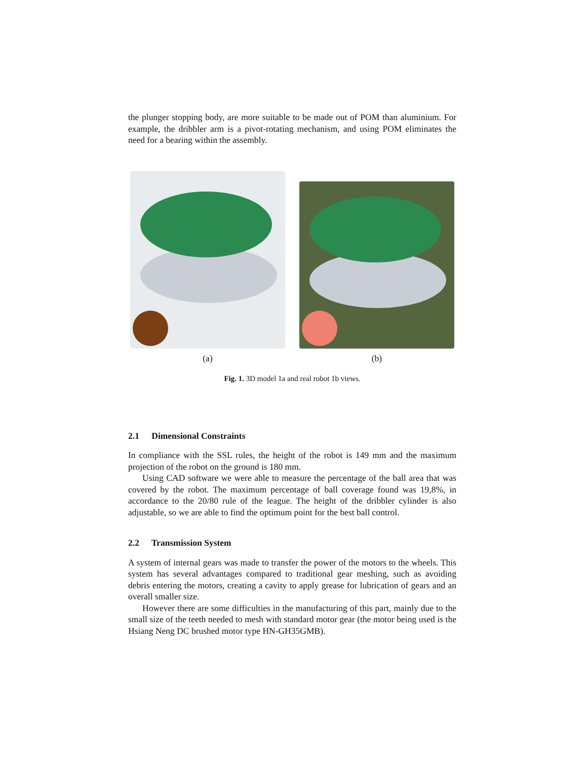the plunger stopping body, are more suitable to be made out of POM than aluminium. For example, the dribbler arm is a pivot-rotating mechanism, and using POM eliminates the need for a bearing within the assembly.
(a) (b)
Fig. 1. 3D model 1a and real robot 1b views.
2.1 Dimensional Constraints
In compliance with the SSL rules, the height of the robot is 149 mm and the maximum projection of the robot on the ground is 180 mm.
Using CAD software we were able to measure the percentage of the ball area that was covered by the robot. The maximum percentage of ball coverage found was 19,8%, in accordance to the 20/80 rule of the league. The height of the dribbler cylinder is also adjustable, so we are able to find the optimum point for the best ball control.
2.2 Transmission System
A system of internal gears was made to transfer the power of the motors to the wheels. This system has several advantages compared to traditional gear meshing, such as avoiding debris entering the motors, creating a cavity to apply grease for lubrication of gears and an overall smaller size.
However there are some difficulties in the manufacturing of this part, mainly due to the small size of the teeth needed to mesh with standard motor gear (the motor being used is the Hsiang Neng DC brushed motor type HN-GH35GMB).